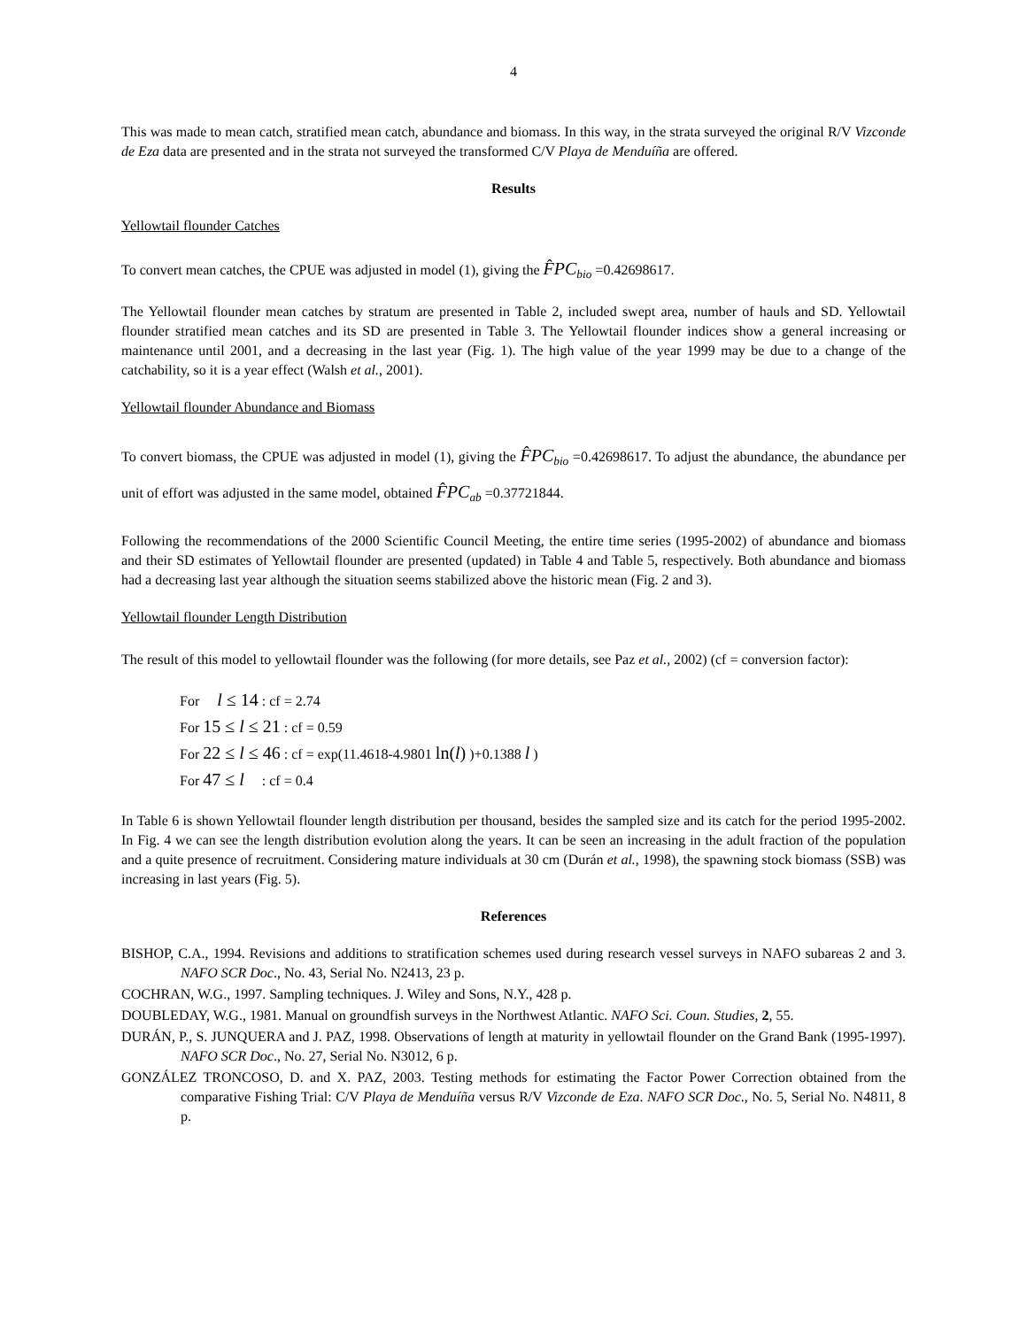4
This was made to mean catch, stratified mean catch, abundance and biomass. In this way, in the strata surveyed the original R/V Vizconde de Eza data are presented and in the strata not surveyed the transformed C/V Playa de Menduíña are offered.
Results
Yellowtail flounder Catches
To convert mean catches, the CPUE was adjusted in model (1), giving the F̂PC<sub>bio</sub> =0.42698617.
The Yellowtail flounder mean catches by stratum are presented in Table 2, included swept area, number of hauls and SD. Yellowtail flounder stratified mean catches and its SD are presented in Table 3. The Yellowtail flounder indices show a general increasing or maintenance until 2001, and a decreasing in the last year (Fig. 1). The high value of the year 1999 may be due to a change of the catchability, so it is a year effect (Walsh et al., 2001).
Yellowtail flounder Abundance and Biomass
To convert biomass, the CPUE was adjusted in model (1), giving the F̂PC<sub>bio</sub> =0.42698617. To adjust the abundance, the abundance per unit of effort was adjusted in the same model, obtained F̂PC<sub>ab</sub> =0.37721844.
Following the recommendations of the 2000 Scientific Council Meeting, the entire time series (1995-2002) of abundance and biomass and their SD estimates of Yellowtail flounder are presented (updated) in Table 4 and Table 5, respectively. Both abundance and biomass had a decreasing last year although the situation seems stabilized above the historic mean (Fig. 2 and 3).
Yellowtail flounder Length Distribution
The result of this model to yellowtail flounder was the following (for more details, see Paz et al., 2002) (cf = conversion factor):
For l ≤ 14 : cf = 2.74
For 15 ≤ l ≤ 21 : cf = 0.59
For 22 ≤ l ≤ 46 : cf = exp(11.4618-4.9801 ln(l) )+0.1388 l )
For 47 ≤ l : cf = 0.4
In Table 6 is shown Yellowtail flounder length distribution per thousand, besides the sampled size and its catch for the period 1995-2002. In Fig. 4 we can see the length distribution evolution along the years. It can be seen an increasing in the adult fraction of the population and a quite presence of recruitment. Considering mature individuals at 30 cm (Durán et al., 1998), the spawning stock biomass (SSB) was increasing in last years (Fig. 5).
References
BISHOP, C.A., 1994. Revisions and additions to stratification schemes used during research vessel surveys in NAFO subareas 2 and 3. NAFO SCR Doc., No. 43, Serial No. N2413, 23 p.
COCHRAN, W.G., 1997. Sampling techniques. J. Wiley and Sons, N.Y., 428 p.
DOUBLEDAY, W.G., 1981. Manual on groundfish surveys in the Northwest Atlantic. NAFO Sci. Coun. Studies, 2, 55.
DURÁN, P., S. JUNQUERA and J. PAZ, 1998. Observations of length at maturity in yellowtail flounder on the Grand Bank (1995-1997). NAFO SCR Doc., No. 27, Serial No. N3012, 6 p.
GONZÁLEZ TRONCOSO, D. and X. PAZ, 2003. Testing methods for estimating the Factor Power Correction obtained from the comparative Fishing Trial: C/V Playa de Menduíña versus R/V Vizconde de Eza. NAFO SCR Doc., No. 5, Serial No. N4811, 8 p.